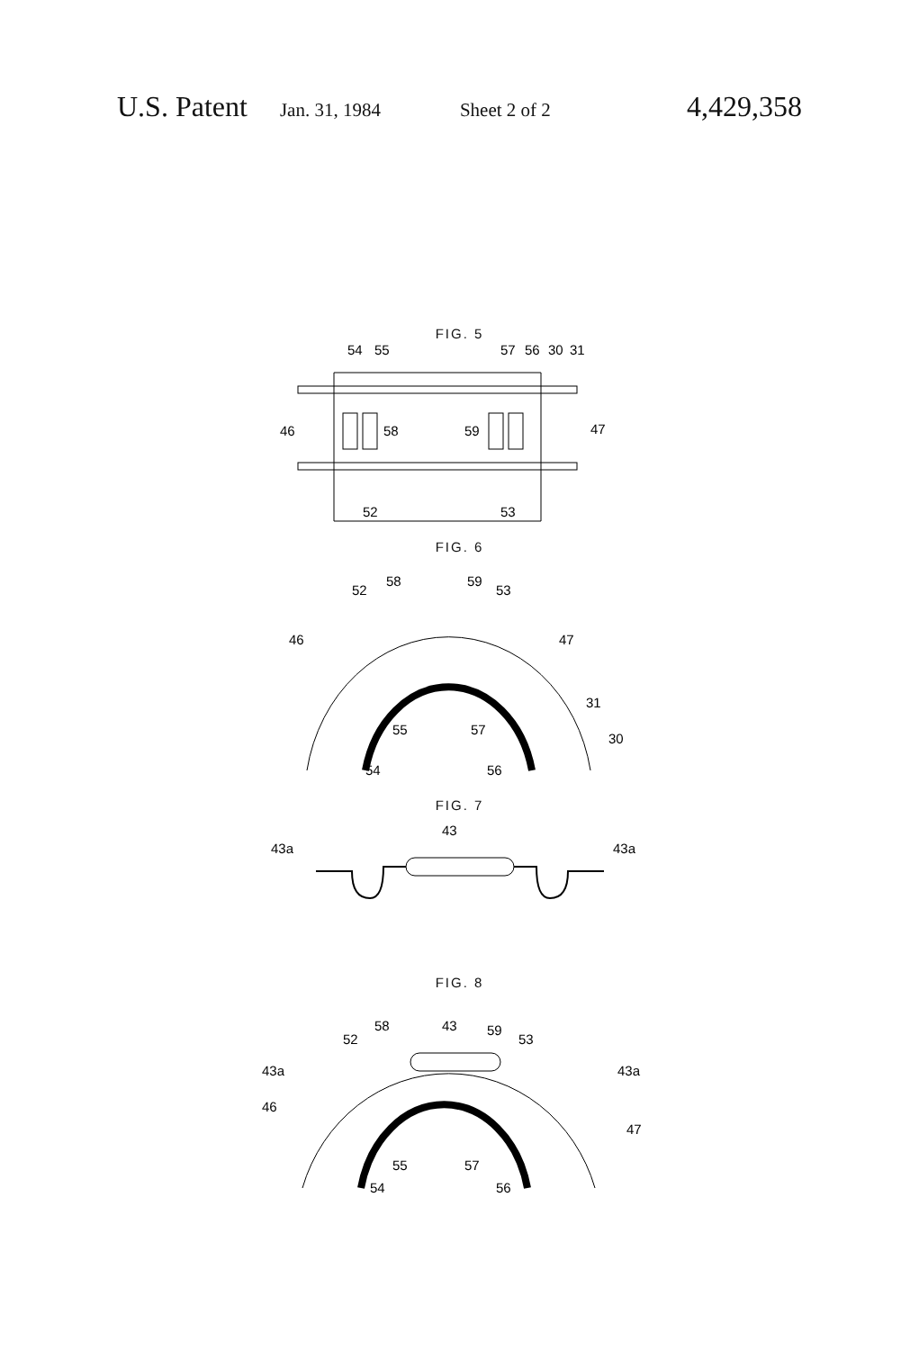U.S. Patent Jan. 31, 1984 Sheet 2 of 2 4,429,358
FIG. 5
54
55
57
56
30
31
46
58
59
47
52
53
FIG. 6
46
52
58
59
53
47
31
30
55
57
54
56
FIG. 7
43
43a
43a
FIG. 8
43
52
58
59
53
43a
43a
46
47
55
57
54
56